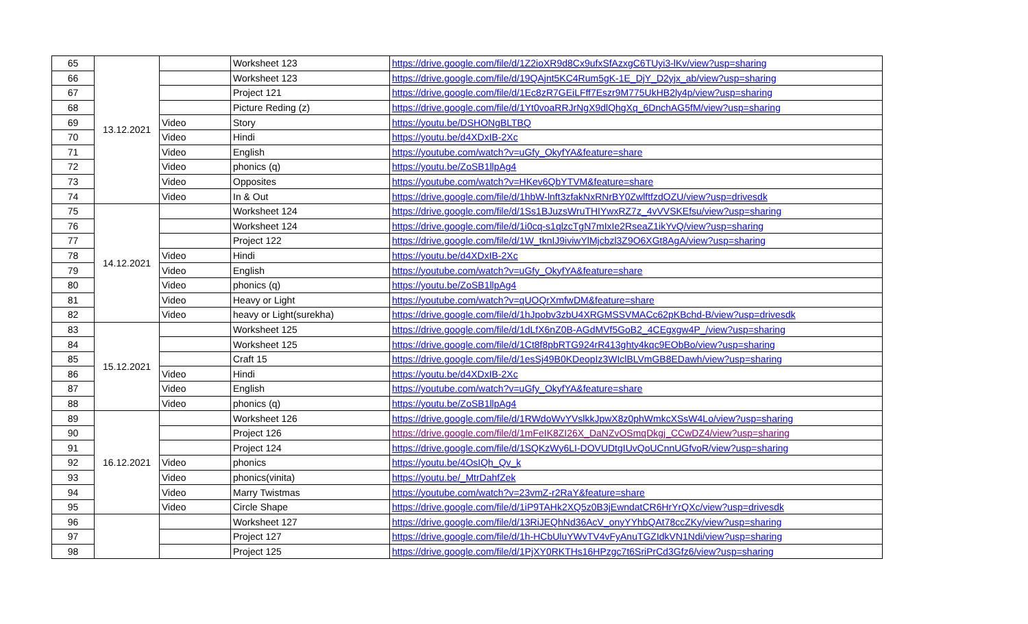| 65 | 13.12.2021 | | Worksheet 123 | https://drive.google.com/file/d/1Z2ioXR9d8Cx9ufxSfAzxgC6TUyi3-lKv/view?usp=sharing |
| 66 | | | Worksheet 123 | https://drive.google.com/file/d/19QAjnt5KC4Rum5gK-1E_DjY_D2yjx_ab/view?usp=sharing |
| 67 | | | Project 121 | https://drive.google.com/file/d/1Ec8zR7GEiLFff7Eszr9M775UkHB2ly4p/view?usp=sharing |
| 68 | | | Picture Reding (z) | https://drive.google.com/file/d/1Yt0voaRRJrNgX9dlQhgXq_6DnchAG5fM/view?usp=sharing |
| 69 | | Video | Story | https://youtu.be/DSHONgBLTBQ |
| 70 | | Video | Hindi | https://youtu.be/d4XDxIB-2Xc |
| 71 | | Video | English | https://youtube.com/watch?v=uGfy_OkyfYA&feature=share |
| 72 | | Video | phonics (q) | https://youtu.be/ZoSB1llpAg4 |
| 73 | | Video | Opposites | https://youtube.com/watch?v=HKev6QbYTVM&feature=share |
| 74 | | Video | In & Out | https://drive.google.com/file/d/1hbW-lnft3zfakNxRNrBY0ZwlftfzdOZU/view?usp=drivesdk |
| 75 | 14.12.2021 | | Worksheet 124 | https://drive.google.com/file/d/1Ss1BJuzsWruTHIYwxRZ7z_4vVVSKEfsu/view?usp=sharing |
| 76 | | | Worksheet 124 | https://drive.google.com/file/d/1i0cq-s1qlzcTgN7mIxIe2RseaZ1ikYvQ/view?usp=sharing |
| 77 | | | Project 122 | https://drive.google.com/file/d/1W_tknIJ9iviwYlMjcbzl3Z9O6XGt8AgA/view?usp=sharing |
| 78 | | Video | Hindi | https://youtu.be/d4XDxIB-2Xc |
| 79 | | Video | English | https://youtube.com/watch?v=uGfy_OkyfYA&feature=share |
| 80 | | Video | phonics (q) | https://youtu.be/ZoSB1llpAg4 |
| 81 | | Video | Heavy or Light | https://youtube.com/watch?v=qUOQrXmfwDM&feature=share |
| 82 | | Video | heavy or Light(surekha) | https://drive.google.com/file/d/1hJpobv3zbU4XRGMSSVMACc62pKBchd-B/view?usp=drivesdk |
| 83 | 15.12.2021 | | Worksheet 125 | https://drive.google.com/file/d/1dLfX6nZ0B-AGdMVf5GoB2_4CEgxgw4P_/view?usp=sharing |
| 84 | | | Worksheet 125 | https://drive.google.com/file/d/1Ct8f8pbRTG924rR413ghty4kqc9EObBo/view?usp=sharing |
| 85 | | | Craft 15 | https://drive.google.com/file/d/1esSj49B0KDeopIz3WIclBLVmGB8EDawh/view?usp=sharing |
| 86 | | Video | Hindi | https://youtu.be/d4XDxIB-2Xc |
| 87 | | Video | English | https://youtube.com/watch?v=uGfy_OkyfYA&feature=share |
| 88 | | Video | phonics (q) | https://youtu.be/ZoSB1llpAg4 |
| 89 | 16.12.2021 | | Worksheet 126 | https://drive.google.com/file/d/1RWdoWvYVslkkJpwX8z0phWmkcXSsW4Lo/view?usp=sharing |
| 90 | | | Project 126 | https://drive.google.com/file/d/1mFeIK8ZI26X_DaNZvOSmqDkgj_CCwDZ4/view?usp=sharing |
| 91 | | | Project 124 | https://drive.google.com/file/d/1SQKzWy6LI-DOVUDtgIUvQoUCnnUGfvoR/view?usp=sharing |
| 92 | | Video | phonics | https://youtu.be/4OsIQh_Qv_k |
| 93 | | Video | phonics(vinita) | https://youtu.be/_MtrDahfZek |
| 94 | | Video | Marry Twistmas | https://youtube.com/watch?v=23vmZ-r2RaY&feature=share |
| 95 | | Video | Circle Shape | https://drive.google.com/file/d/1iP9TAHk2XQ5z0B3jEwndatCR6HrYrQXc/view?usp=drivesdk |
| 96 | | | Worksheet 127 | https://drive.google.com/file/d/13RiJEQhNd36AcV_onyYYhbQAt78ccZKy/view?usp=sharing |
| 97 | | | Project 127 | https://drive.google.com/file/d/1h-HCbUluYWvTV4vFyAnuTGZIdkVN1Ndi/view?usp=sharing |
| 98 | | | Project 125 | https://drive.google.com/file/d/1PjXY0RKTHs16HPzgc7t6SriPrCd3Gfz6/view?usp=sharing |